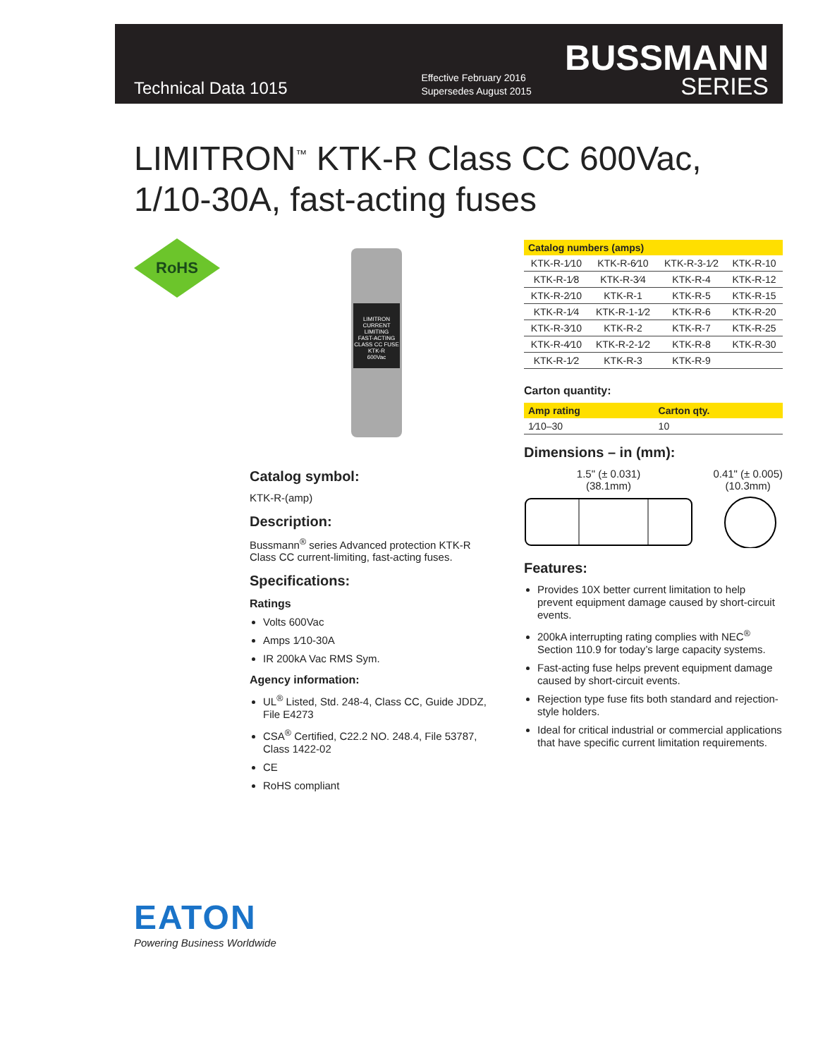Technical Data 1015
Effective February 2016
Supersedes August 2015
BUSSMANN
SERIES
LIMITRON<sup>™</sup> KTK-R Class CC 600Vac,
1/10-30A, fast-acting fuses
RoHS
LIMITRON
CURRENT LIMITING
FAST-ACTING
CLASS CC FUSE
KTK-R
600Vac
Catalog symbol:
KTK-R-(amp)
Description:
Bussmann<sup>®</sup> series Advanced protection KTK-R Class CC current-limiting, fast-acting fuses.
Specifications:
Ratings
Volts 600Vac
Amps 1⁄10-30A
IR 200kA Vac RMS Sym.
Agency information:
UL<sup>®</sup> Listed, Std. 248-4, Class CC, Guide JDDZ, File E4273
CSA<sup>®</sup> Certified, C22.2 NO. 248.4, File 53787, Class 1422-02
CE
RoHS compliant
| Catalog numbers (amps) | | | |
| --- | --- | --- | --- |
| KTK-R-1⁄10 | KTK-R-6⁄10 | KTK-R-3-1⁄2 | KTK-R-10 |
| KTK-R-1⁄8 | KTK-R-3⁄4 | KTK-R-4 | KTK-R-12 |
| KTK-R-2⁄10 | KTK-R-1 | KTK-R-5 | KTK-R-15 |
| KTK-R-1⁄4 | KTK-R-1-1⁄2 | KTK-R-6 | KTK-R-20 |
| KTK-R-3⁄10 | KTK-R-2 | KTK-R-7 | KTK-R-25 |
| KTK-R-4⁄10 | KTK-R-2-1⁄2 | KTK-R-8 | KTK-R-30 |
| KTK-R-1⁄2 | KTK-R-3 | KTK-R-9 | |
Carton quantity:
| Amp rating | Carton qty. |
| --- | --- |
| 1⁄10–30 | 10 |
Dimensions – in (mm):
1.5" (± 0.031)
(38.1mm)
0.41" (± 0.005)
(10.3mm)
Features:
Provides 10X better current limitation to help prevent equipment damage caused by short-circuit events.
200kA interrupting rating complies with NEC<sup>®</sup> Section 110.9 for today’s large capacity systems.
Fast-acting fuse helps prevent equipment damage caused by short-circuit events.
Rejection type fuse fits both standard and rejection-style holders.
Ideal for critical industrial or commercial applications that have specific current limitation requirements.
EATON
Powering Business Worldwide